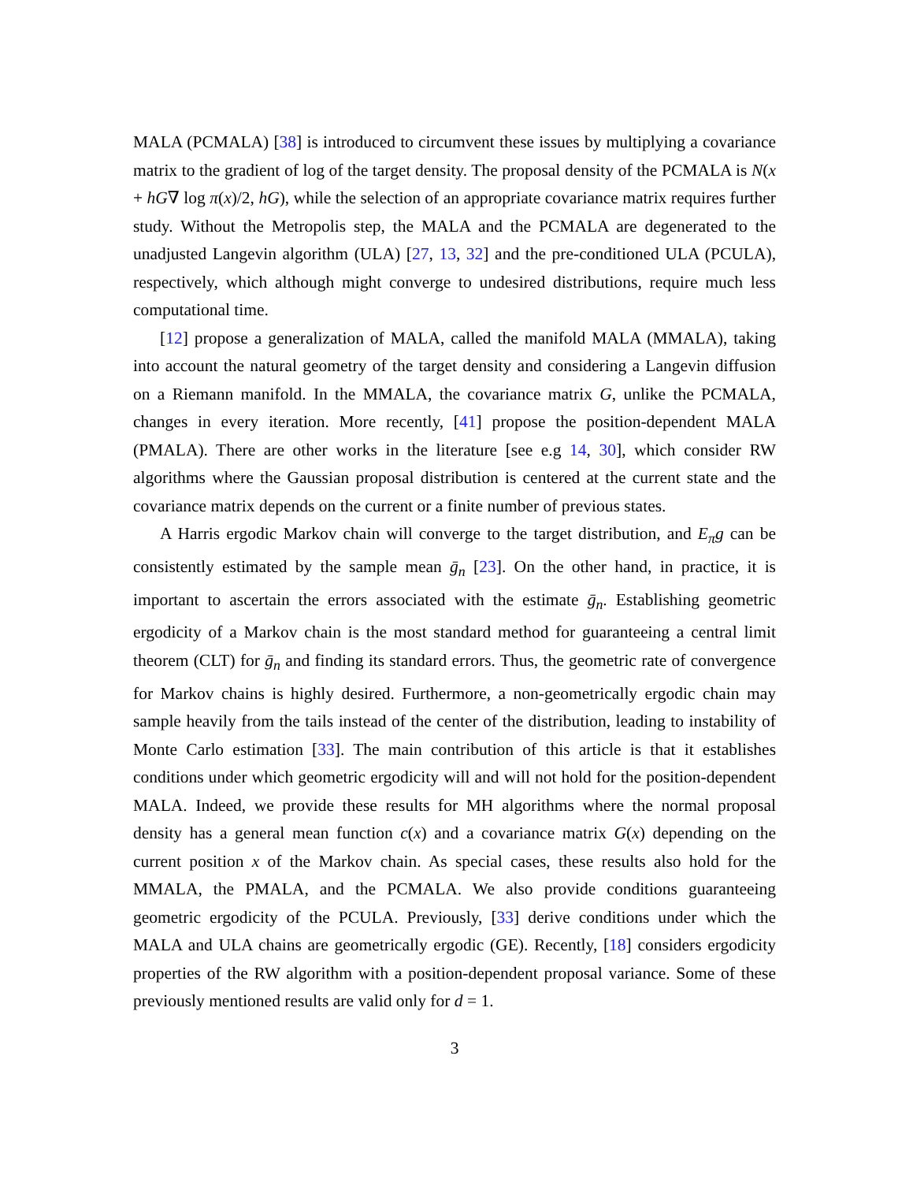MALA (PCMALA) [38] is introduced to circumvent these issues by multiplying a covariance matrix to the gradient of log of the target density. The proposal density of the PCMALA is N(x + hG∇ log π(x)/2, hG), while the selection of an appropriate covariance matrix requires further study. Without the Metropolis step, the MALA and the PCMALA are degenerated to the unadjusted Langevin algorithm (ULA) [27, 13, 32] and the pre-conditioned ULA (PCULA), respectively, which although might converge to undesired distributions, require much less computational time.
[12] propose a generalization of MALA, called the manifold MALA (MMALA), taking into account the natural geometry of the target density and considering a Langevin diffusion on a Riemann manifold. In the MMALA, the covariance matrix G, unlike the PCMALA, changes in every iteration. More recently, [41] propose the position-dependent MALA (PMALA). There are other works in the literature [see e.g 14, 30], which consider RW algorithms where the Gaussian proposal distribution is centered at the current state and the covariance matrix depends on the current or a finite number of previous states.
A Harris ergodic Markov chain will converge to the target distribution, and E<sub>π</sub>g can be consistently estimated by the sample mean ḡ<sub>n</sub> [23]. On the other hand, in practice, it is important to ascertain the errors associated with the estimate ḡ<sub>n</sub>. Establishing geometric ergodicity of a Markov chain is the most standard method for guaranteeing a central limit theorem (CLT) for ḡ<sub>n</sub> and finding its standard errors. Thus, the geometric rate of convergence for Markov chains is highly desired. Furthermore, a non-geometrically ergodic chain may sample heavily from the tails instead of the center of the distribution, leading to instability of Monte Carlo estimation [33]. The main contribution of this article is that it establishes conditions under which geometric ergodicity will and will not hold for the position-dependent MALA. Indeed, we provide these results for MH algorithms where the normal proposal density has a general mean function c(x) and a covariance matrix G(x) depending on the current position x of the Markov chain. As special cases, these results also hold for the MMALA, the PMALA, and the PCMALA. We also provide conditions guaranteeing geometric ergodicity of the PCULA. Previously, [33] derive conditions under which the MALA and ULA chains are geometrically ergodic (GE). Recently, [18] considers ergodicity properties of the RW algorithm with a position-dependent proposal variance. Some of these previously mentioned results are valid only for d = 1.
3